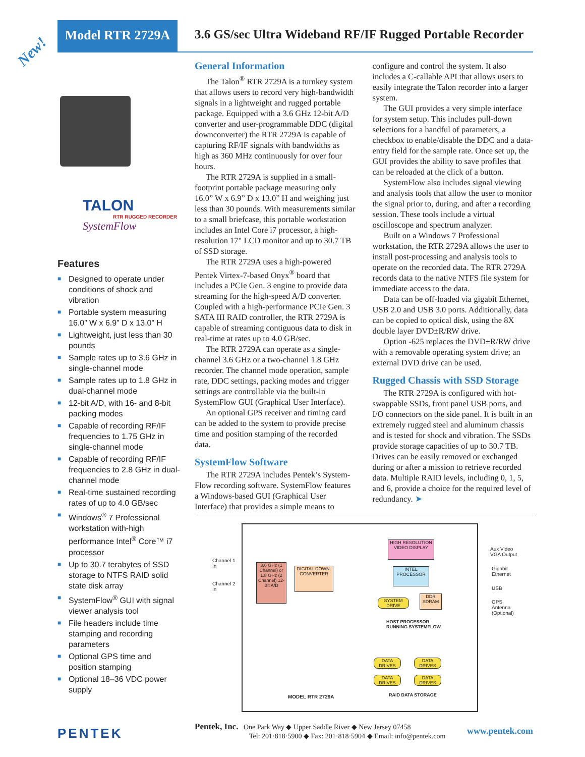Model RTR 2729A
3.6 GS/sec Ultra Wideband RF/IF Rugged Portable Recorder
New!
TALON
RTR RUGGED RECORDER
SystemFlow
Features
■ Designed to operate under conditions of shock and vibration
■ Portable system measuring 16.0” W x 6.9” D x 13.0” H
■ Lightweight, just less than 30 pounds
■ Sample rates up to 3.6 GHz in single-channel mode
■ Sample rates up to 1.8 GHz in dual-channel mode
■ 12-bit A/D, with 16- and 8-bit packing modes
■ Capable of recording RF/IF frequencies to 1.75 GHz in single-channel mode
■ Capable of recording RF/IF frequencies to 2.8 GHz in dual-channel mode
■ Real-time sustained recording rates of up to 4.0 GB/sec
■ Windows<sup>®</sup> 7 Professional workstation with-high performance Intel<sup>®</sup> Core™ i7 processor
■ Up to 30.7 terabytes of SSD storage to NTFS RAID solid state disk array
■ SystemFlow<sup>®</sup> GUI with signal viewer analysis tool
■ File headers include time stamping and recording parameters
■ Optional GPS time and position stamping
■ Optional 18–36 VDC power supply
General Information
The Talon<sup>®</sup> RTR 2729A is a turnkey system that allows users to record very high-bandwidth signals in a lightweight and rugged portable package. Equipped with a 3.6 GHz 12-bit A/D converter and user-programmable DDC (digital downconverter) the RTR 2729A is capable of capturing RF/IF signals with bandwidths as high as 360 MHz continuously for over four hours.
The RTR 2729A is supplied in a small-footprint portable package measuring only 16.0” W x 6.9” D x 13.0” H and weighing just less than 30 pounds. With measurements similar to a small briefcase, this portable workstation includes an Intel Core i7 processor, a high-resolution 17" LCD monitor and up to 30.7 TB of SSD storage.
The RTR 2729A uses a high-powered Pentek Virtex-7-based Onyx<sup>®</sup> board that includes a PCIe Gen. 3 engine to provide data streaming for the high-speed A/D converter. Coupled with a high-performance PCIe Gen. 3 SATA III RAID controller, the RTR 2729A is capable of streaming contiguous data to disk in real-time at rates up to 4.0 GB/sec.
The RTR 2729A can operate as a single-channel 3.6 GHz or a two-channel 1.8 GHz recorder. The channel mode operation, sample rate, DDC settings, packing modes and trigger settings are controllable via the built-in SystemFlow GUI (Graphical User Interface).
An optional GPS receiver and timing card can be added to the system to provide precise time and position stamping of the recorded data.
SystemFlow Software
The RTR 2729A includes Pentek’s System-Flow recording software. SystemFlow features a Windows-based GUI (Graphical User Interface) that provides a simple means to configure and control the system. It also includes a C-callable API that allows users to easily integrate the Talon recorder into a larger system.
The GUI provides a very simple interface for system setup. This includes pull-down selections for a handful of parameters, a checkbox to enable/disable the DDC and a data-entry field for the sample rate. Once set up, the GUI provides the ability to save profiles that can be reloaded at the click of a button.
SystemFlow also includes signal viewing and analysis tools that allow the user to monitor the signal prior to, during, and after a recording session. These tools include a virtual oscilloscope and spectrum analyzer.
Built on a Windows 7 Professional workstation, the RTR 2729A allows the user to install post-processing and analysis tools to operate on the recorded data. The RTR 2729A records data to the native NTFS file system for immediate access to the data.
Data can be off-loaded via gigabit Ethernet, USB 2.0 and USB 3.0 ports. Additionally, data can be copied to optical disk, using the 8X double layer DVD±R/RW drive.
Option -625 replaces the DVD±R/RW drive with a removable operating system drive; an external DVD drive can be used.
Rugged Chassis with SSD Storage
The RTR 2729A is configured with hot-swappable SSDs, front panel USB ports, and I/O connectors on the side panel. It is built in an extremely rugged steel and aluminum chassis and is tested for shock and vibration. The SSDs provide storage capacities of up to 30.7 TB. Drives can be easily removed or exchanged during or after a mission to retrieve recorded data. Multiple RAID levels, including 0, 1, 5, and 6, provide a choice for the required level of redundancy. ➤
Channel 1
In
Channel 2
In
3.6 GHz (1 Channel) or 1.8 GHz (2 Channel) 12-Bit A/D
DIGITAL DOWN-CONVERTER
HIGH RESOLUTION VIDEO DISPLAY
INTEL PROCESSOR
SYSTEM DRIVE
DDR SDRAM
HOST PROCESSOR
RUNNING SYSTEMFLOW
DATA DRIVES
DATA DRIVES
DATA DRIVES
DATA DRIVES
RAID DATA STORAGE
MODEL RTR 2729A
Aux Video
VGA Output
Gigabit
Ethernet
USB
GPS
Antenna
(Optional)
PENTEK
Pentek, Inc. One Park Way ◆ Upper Saddle River ◆ New Jersey 07458
Tel: 201·818·5900 ◆ Fax: 201·818·5904 ◆ Email: info@pentek.com
www.pentek.com